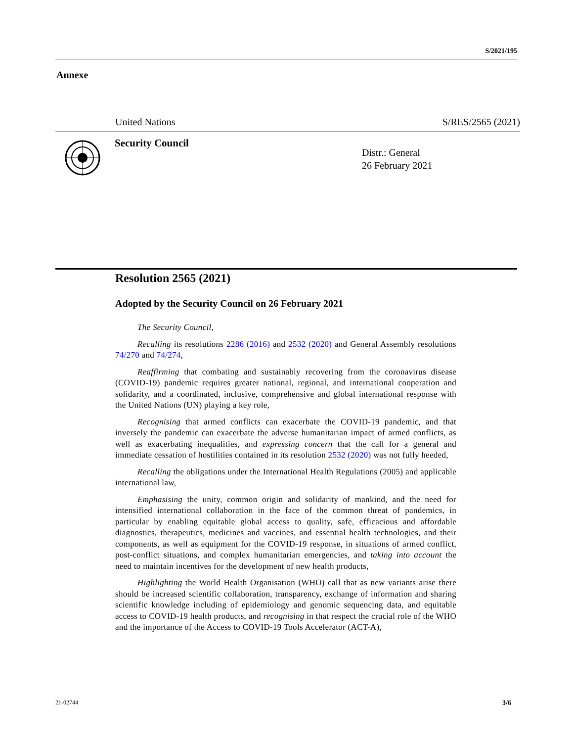S/2021/195
Annexe
United Nations S/RES/2565 (2021)
Security Council
Distr.: General
26 February 2021
Resolution 2565 (2021)
Adopted by the Security Council on 26 February 2021
The Security Council,
Recalling its resolutions 2286 (2016) and 2532 (2020) and General Assembly resolutions 74/270 and 74/274,
Reaffirming that combating and sustainably recovering from the coronavirus disease (COVID-19) pandemic requires greater national, regional, and international cooperation and solidarity, and a coordinated, inclusive, comprehensive and global international response with the United Nations (UN) playing a key role,
Recognising that armed conflicts can exacerbate the COVID-19 pandemic, and that inversely the pandemic can exacerbate the adverse humanitarian impact of armed conflicts, as well as exacerbating inequalities, and expressing concern that the call for a general and immediate cessation of hostilities contained in its resolution 2532 (2020) was not fully heeded,
Recalling the obligations under the International Health Regulations (2005) and applicable international law,
Emphasising the unity, common origin and solidarity of mankind, and the need for intensified international collaboration in the face of the common threat of pandemics, in particular by enabling equitable global access to quality, safe, efficacious and affordable diagnostics, therapeutics, medicines and vaccines, and essential health technologies, and their components, as well as equipment for the COVID-19 response, in situations of armed conflict, post-conflict situations, and complex humanitarian emergencies, and taking into account the need to maintain incentives for the development of new health products,
Highlighting the World Health Organisation (WHO) call that as new variants arise there should be increased scientific collaboration, transparency, exchange of information and sharing scientific knowledge including of epidemiology and genomic sequencing data, and equitable access to COVID-19 health products, and recognising in that respect the crucial role of the WHO and the importance of the Access to COVID-19 Tools Accelerator (ACT-A),
21-02744 3/6